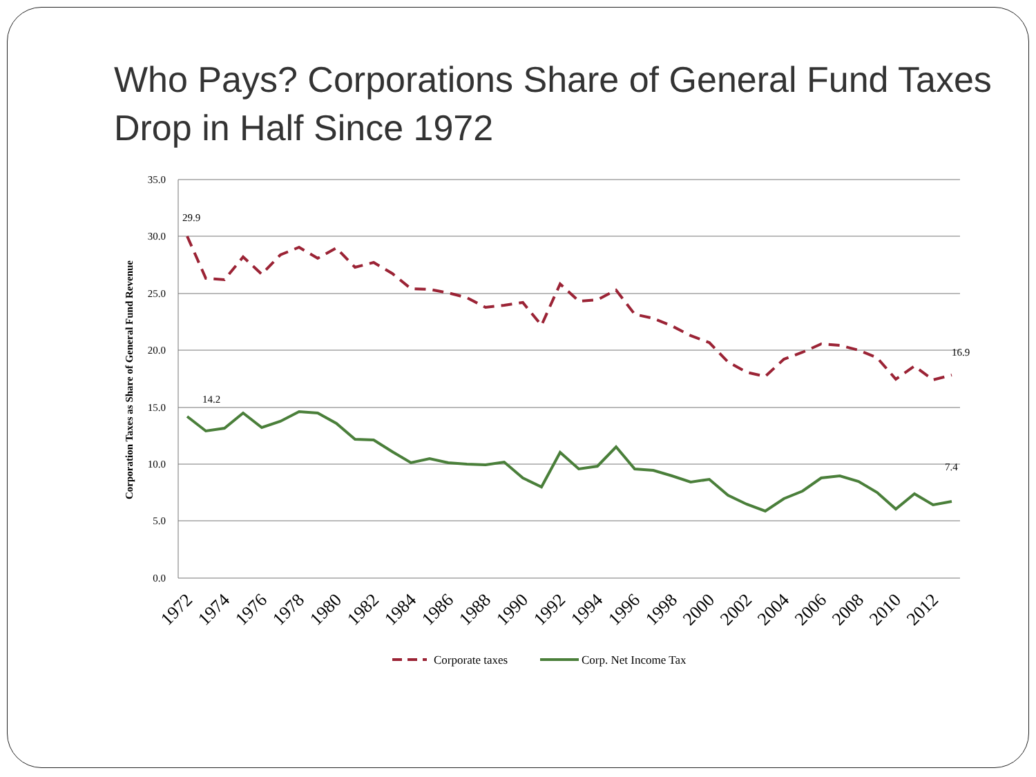Who Pays? Corporations Share of General Fund Taxes Drop in Half Since 1972
35.0
30.0
25.0
20.0
15.0
10.0
5.0
0.0
Corporation Taxes as Share of General Fund Revenue
29.9
14.2
16.9
7.4
1972
1974
1976
1978
1980
1982
1984
1986
1988
1990
1992
1994
1996
1998
2000
2002
2004
2006
2008
2010
2012
Corporate taxes
Corp. Net Income Tax